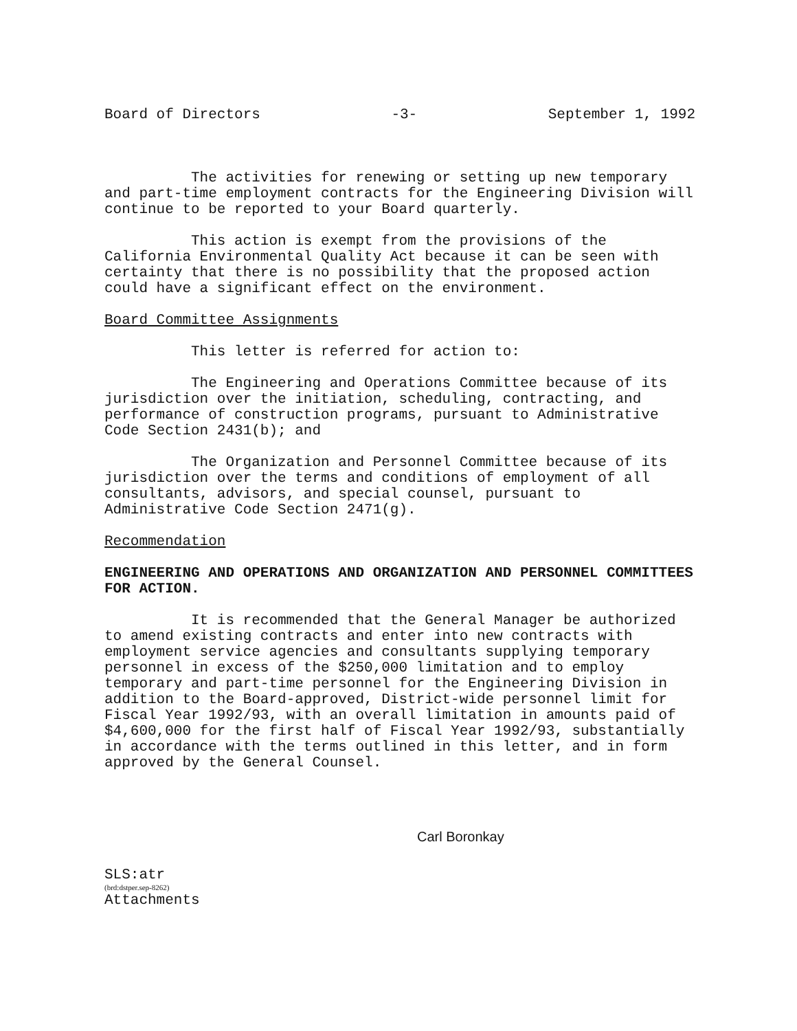Board of Directors -3- September 1, 1992
The activities for renewing or setting up new temporary and part-time employment contracts for the Engineering Division will continue to be reported to your Board quarterly.
This action is exempt from the provisions of the California Environmental Quality Act because it can be seen with certainty that there is no possibility that the proposed action could have a significant effect on the environment.
Board Committee Assignments
This letter is referred for action to:
The Engineering and Operations Committee because of its jurisdiction over the initiation, scheduling, contracting, and performance of construction programs, pursuant to Administrative Code Section 2431(b); and
The Organization and Personnel Committee because of its jurisdiction over the terms and conditions of employment of all consultants, advisors, and special counsel, pursuant to Administrative Code Section 2471(g).
Recommendation
ENGINEERING AND OPERATIONS AND ORGANIZATION AND PERSONNEL COMMITTEES FOR ACTION.
It is recommended that the General Manager be authorized to amend existing contracts and enter into new contracts with employment service agencies and consultants supplying temporary personnel in excess of the $250,000 limitation and to employ temporary and part-time personnel for the Engineering Division in addition to the Board-approved, District-wide personnel limit for Fiscal Year 1992/93, with an overall limitation in amounts paid of $4,600,000 for the first half of Fiscal Year 1992/93, substantially in accordance with the terms outlined in this letter, and in form approved by the General Counsel.
Carl Boronkay
SLS:atr
(brd:dstper.sep-8262)
Attachments